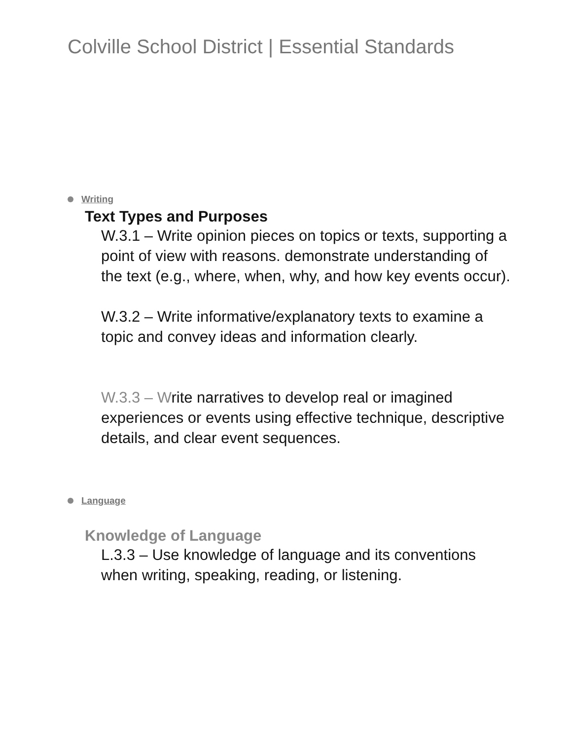Colville School District | Essential Standards
Writing
Text Types and Purposes
W.3.1 – Write opinion pieces on topics or texts, supporting a point of view with reasons. demonstrate understanding of the text (e.g., where, when, why, and how key events occur).
W.3.2 – Write informative/explanatory texts to examine a topic and convey ideas and information clearly.
W.3.3 – Write narratives to develop real or imagined experiences or events using effective technique, descriptive details, and clear event sequences.
Language
Knowledge of Language
L.3.3 – Use knowledge of language and its conventions when writing, speaking, reading, or listening.